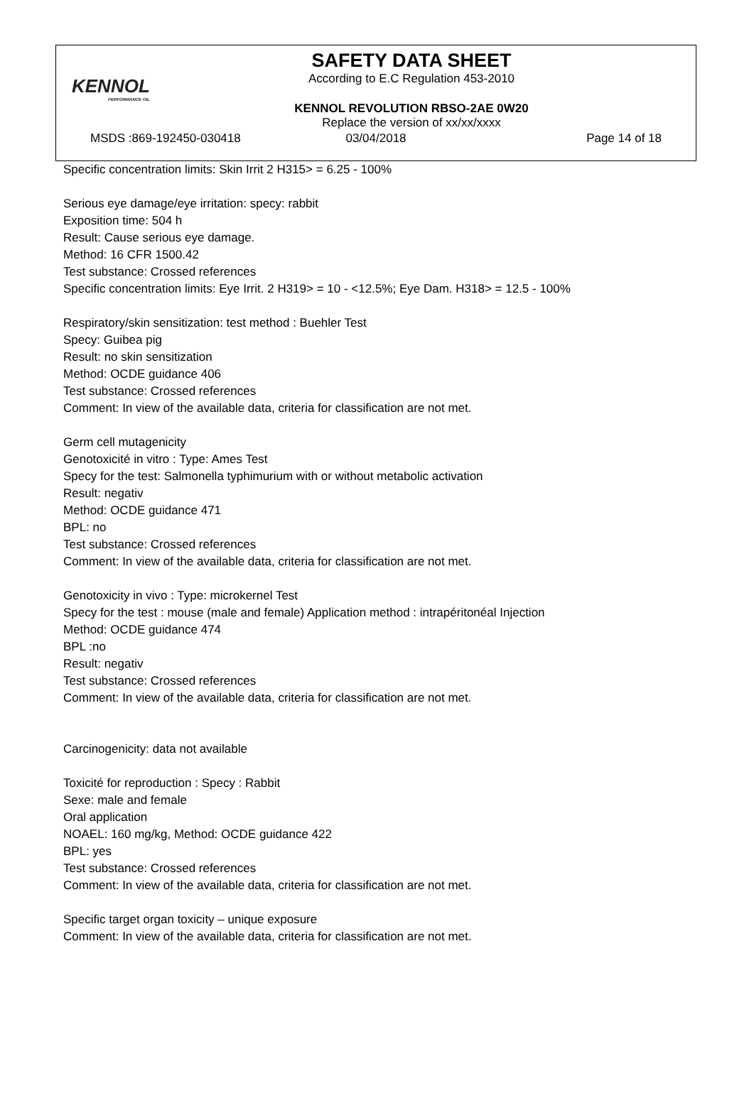KENNOL
PERFORMANCE OIL
SAFETY DATA SHEET
According to E.C Regulation 453-2010
KENNOL REVOLUTION RBSO-2AE 0W20
Replace the version of xx/xx/xxxx
MSDS :869-192450-030418 03/04/2018 Page 14 of 18
Specific concentration limits: Skin Irrit 2 H315> = 6.25 - 100%
Serious eye damage/eye irritation: specy: rabbit
Exposition time: 504 h
Result: Cause serious eye damage.
Method: 16 CFR 1500.42
Test substance: Crossed references
Specific concentration limits: Eye Irrit. 2 H319> = 10 - <12.5%; Eye Dam. H318> = 12.5 - 100%
Respiratory/skin sensitization: test method : Buehler Test
Specy: Guibea pig
Result: no skin sensitization
Method: OCDE guidance 406
Test substance: Crossed references
Comment: In view of the available data, criteria for classification are not met.
Germ cell mutagenicity
Genotoxicité in vitro : Type: Ames Test
Specy for the test: Salmonella typhimurium with or without metabolic activation
Result: negativ
Method: OCDE guidance 471
BPL: no
Test substance: Crossed references
Comment: In view of the available data, criteria for classification are not met.
Genotoxicity in vivo : Type: microkernel Test
Specy for the test : mouse (male and female) Application method : intrapéritonéal Injection
Method: OCDE guidance 474
BPL :no
Result: negativ
Test substance: Crossed references
Comment: In view of the available data, criteria for classification are not met.
Carcinogenicity: data not available
Toxicité for reproduction : Specy : Rabbit
Sexe: male and female
Oral application
NOAEL: 160 mg/kg, Method: OCDE guidance 422
BPL: yes
Test substance: Crossed references
Comment: In view of the available data, criteria for classification are not met.
Specific target organ toxicity – unique exposure
Comment: In view of the available data, criteria for classification are not met.